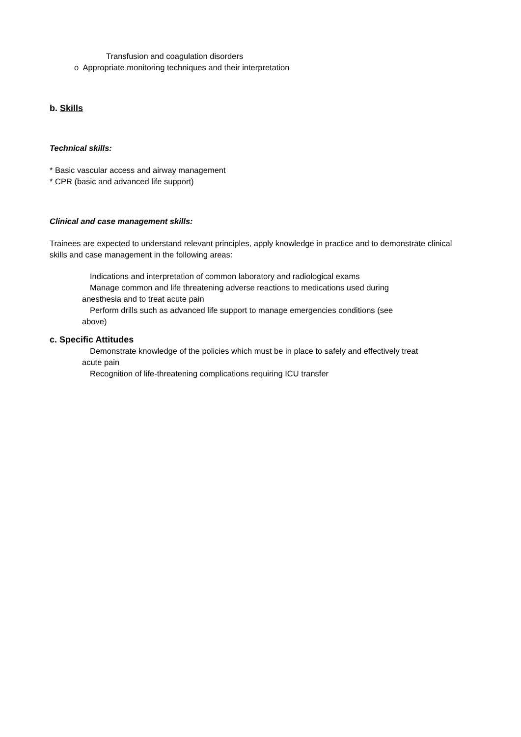Transfusion and coagulation disorders
o Appropriate monitoring techniques and their interpretation
b. Skills
Technical skills:
* Basic vascular access and airway management
* CPR (basic and advanced life support)
Clinical and case management skills:
Trainees are expected to understand relevant principles, apply knowledge in practice and to demonstrate clinical skills and case management in the following areas:
Indications and interpretation of common laboratory and radiological exams
Manage common and life threatening adverse reactions to medications used during
anesthesia and to treat acute pain
Perform drills such as advanced life support to manage emergencies conditions (see
above)
c. Specific Attitudes
Demonstrate knowledge of the policies which must be in place to safely and effectively treat
acute pain
Recognition of life-threatening complications requiring ICU transfer